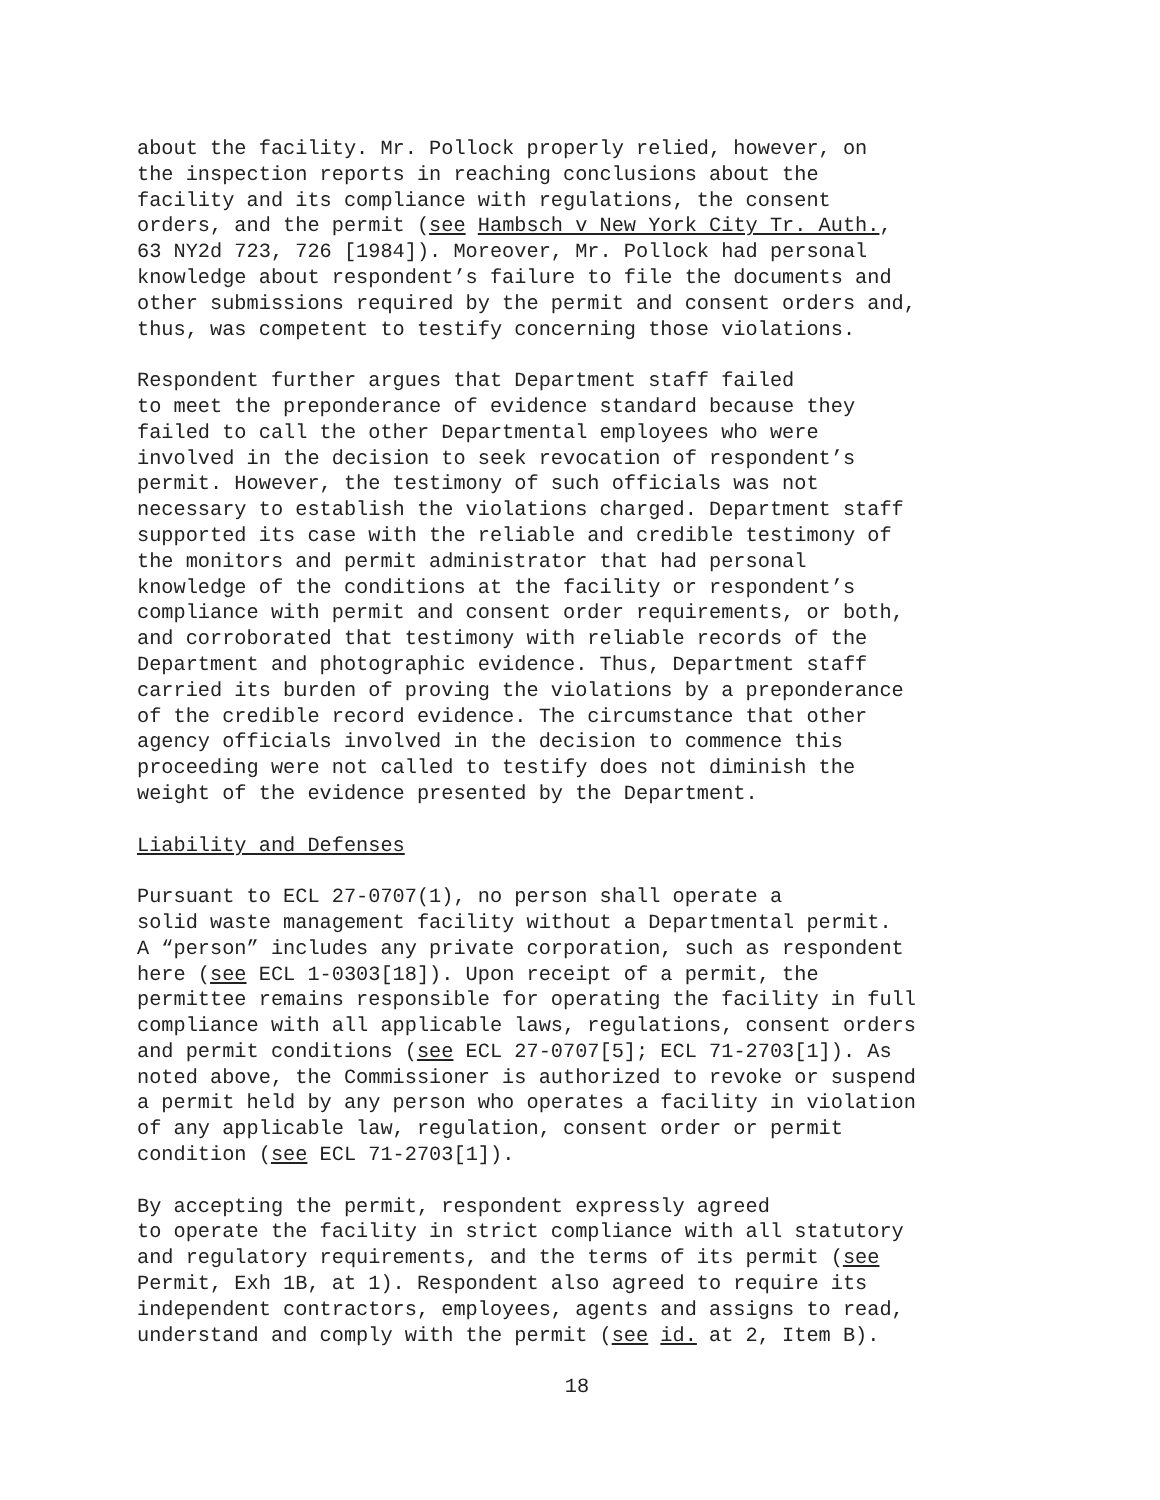about the facility. Mr. Pollock properly relied, however, on the inspection reports in reaching conclusions about the facility and its compliance with regulations, the consent orders, and the permit (see Hambsch v New York City Tr. Auth., 63 NY2d 723, 726 [1984]). Moreover, Mr. Pollock had personal knowledge about respondent’s failure to file the documents and other submissions required by the permit and consent orders and, thus, was competent to testify concerning those violations.
Respondent further argues that Department staff failed to meet the preponderance of evidence standard because they failed to call the other Departmental employees who were involved in the decision to seek revocation of respondent’s permit. However, the testimony of such officials was not necessary to establish the violations charged. Department staff supported its case with the reliable and credible testimony of the monitors and permit administrator that had personal knowledge of the conditions at the facility or respondent’s compliance with permit and consent order requirements, or both, and corroborated that testimony with reliable records of the Department and photographic evidence. Thus, Department staff carried its burden of proving the violations by a preponderance of the credible record evidence. The circumstance that other agency officials involved in the decision to commence this proceeding were not called to testify does not diminish the weight of the evidence presented by the Department.
Liability and Defenses
Pursuant to ECL 27-0707(1), no person shall operate a solid waste management facility without a Departmental permit. A “person” includes any private corporation, such as respondent here (see ECL 1-0303[18]). Upon receipt of a permit, the permittee remains responsible for operating the facility in full compliance with all applicable laws, regulations, consent orders and permit conditions (see ECL 27-0707[5]; ECL 71-2703[1]). As noted above, the Commissioner is authorized to revoke or suspend a permit held by any person who operates a facility in violation of any applicable law, regulation, consent order or permit condition (see ECL 71-2703[1]).
By accepting the permit, respondent expressly agreed to operate the facility in strict compliance with all statutory and regulatory requirements, and the terms of its permit (see Permit, Exh 1B, at 1). Respondent also agreed to require its independent contractors, employees, agents and assigns to read, understand and comply with the permit (see id. at 2, Item B).
18